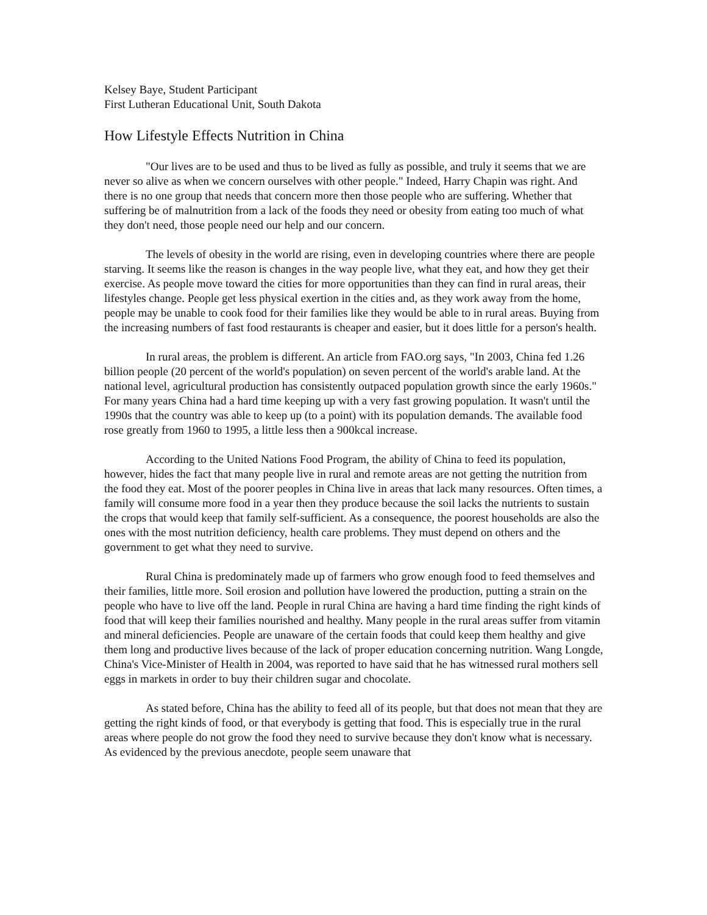Kelsey Baye, Student Participant
First Lutheran Educational Unit, South Dakota
How Lifestyle Effects Nutrition in China
"Our lives are to be used and thus to be lived as fully as possible, and truly it seems that we are never so alive as when we concern ourselves with other people." Indeed, Harry Chapin was right. And there is no one group that needs that concern more then those people who are suffering. Whether that suffering be of malnutrition from a lack of the foods they need or obesity from eating too much of what they don't need, those people need our help and our concern.
The levels of obesity in the world are rising, even in developing countries where there are people starving. It seems like the reason is changes in the way people live, what they eat, and how they get their exercise. As people move toward the cities for more opportunities than they can find in rural areas, their lifestyles change. People get less physical exertion in the cities and, as they work away from the home, people may be unable to cook food for their families like they would be able to in rural areas. Buying from the increasing numbers of fast food restaurants is cheaper and easier, but it does little for a person's health.
In rural areas, the problem is different. An article from FAO.org says, "In 2003, China fed 1.26 billion people (20 percent of the world's population) on seven percent of the world's arable land. At the national level, agricultural production has consistently outpaced population growth since the early 1960s." For many years China had a hard time keeping up with a very fast growing population. It wasn't until the 1990s that the country was able to keep up (to a point) with its population demands. The available food rose greatly from 1960 to 1995, a little less then a 900kcal increase.
According to the United Nations Food Program, the ability of China to feed its population, however, hides the fact that many people live in rural and remote areas are not getting the nutrition from the food they eat. Most of the poorer peoples in China live in areas that lack many resources. Often times, a family will consume more food in a year then they produce because the soil lacks the nutrients to sustain the crops that would keep that family self-sufficient. As a consequence, the poorest households are also the ones with the most nutrition deficiency, health care problems. They must depend on others and the government to get what they need to survive.
Rural China is predominately made up of farmers who grow enough food to feed themselves and their families, little more. Soil erosion and pollution have lowered the production, putting a strain on the people who have to live off the land. People in rural China are having a hard time finding the right kinds of food that will keep their families nourished and healthy. Many people in the rural areas suffer from vitamin and mineral deficiencies. People are unaware of the certain foods that could keep them healthy and give them long and productive lives because of the lack of proper education concerning nutrition. Wang Longde, China's Vice-Minister of Health in 2004, was reported to have said that he has witnessed rural mothers sell eggs in markets in order to buy their children sugar and chocolate.
As stated before, China has the ability to feed all of its people, but that does not mean that they are getting the right kinds of food, or that everybody is getting that food. This is especially true in the rural areas where people do not grow the food they need to survive because they don't know what is necessary. As evidenced by the previous anecdote, people seem unaware that